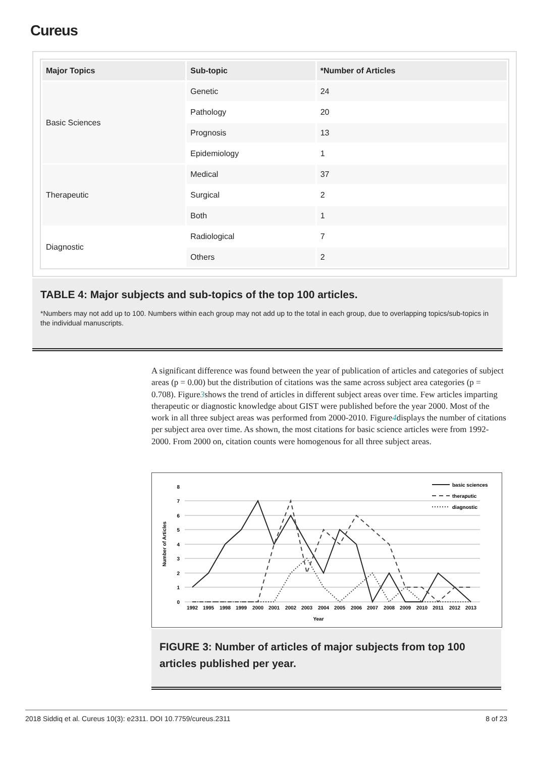Cureus
| Major Topics | Sub-topic | *Number of Articles |
| --- | --- | --- |
| Basic Sciences | Genetic | 24 |
| | Pathology | 20 |
| | Prognosis | 13 |
| | Epidemiology | 1 |
| Therapeutic | Medical | 37 |
| | Surgical | 2 |
| | Both | 1 |
| Diagnostic | Radiological | 7 |
| | Others | 2 |
TABLE 4: Major subjects and sub-topics of the top 100 articles.
*Numbers may not add up to 100. Numbers within each group may not add up to the total in each group, due to overlapping topics/sub-topics in the individual manuscripts.
A significant difference was found between the year of publication of articles and categories of subject areas (p = 0.00) but the distribution of citations was the same across subject area categories (p = 0.708). Figure3shows the trend of articles in different subject areas over time. Few articles imparting therapeutic or diagnostic knowledge about GIST were published before the year 2000. Most of the work in all three subject areas was performed from 2000-2010. Figure4displays the number of citations per subject area over time. As shown, the most citations for basic science articles were from 1992-2000. From 2000 on, citation counts were homogenous for all three subject areas.
0
1
2
3
4
5
6
7
8
Number of Articles
1992
1995
1998
1999
2000
2001
2002
2003
2004
2005
2006
2007
2008
2009
2010
2011
2012
2013
Year
basic sciences
theraputic
diagnostic
FIGURE 3: Number of articles of major subjects from top 100 articles published per year.
2018 Siddiq et al. Cureus 10(3): e2311. DOI 10.7759/cureus.2311 8 of 23